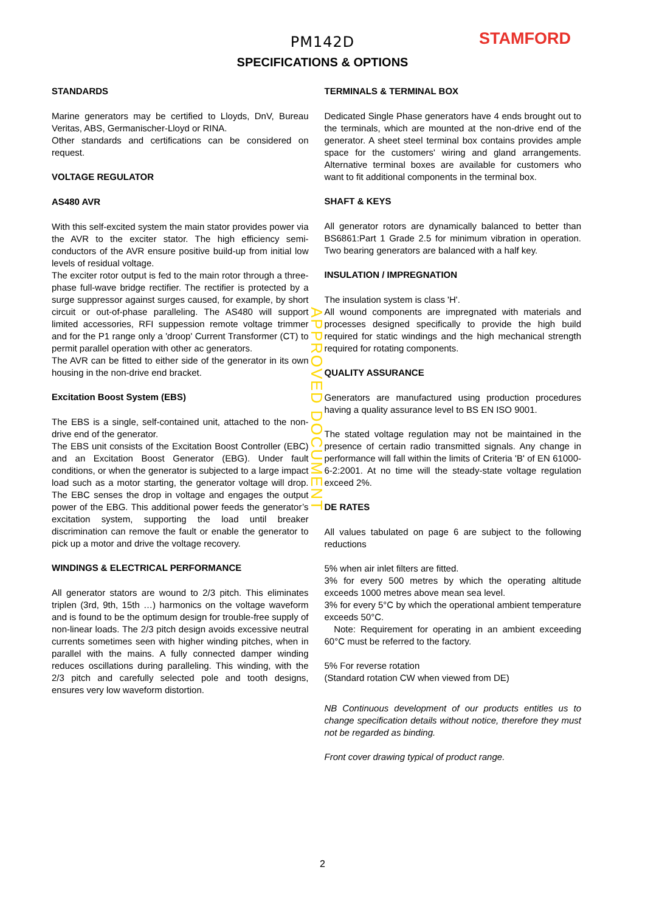STAMFORD
PM142D
SPECIFICATIONS & OPTIONS
STANDARDS
Marine generators may be certified to Lloyds, DnV, Bureau Veritas, ABS, Germanischer-Lloyd or RINA.
Other standards and certifications can be considered on request.
VOLTAGE REGULATOR
AS480 AVR
With this self-excited system the main stator provides power via the AVR to the exciter stator. The high efficiency semi-conductors of the AVR ensure positive build-up from initial low levels of residual voltage.
The exciter rotor output is fed to the main rotor through a three-phase full-wave bridge rectifier. The rectifier is protected by a surge suppressor against surges caused, for example, by short circuit or out-of-phase paralleling. The AS480 will support limited accessories, RFI suppession remote voltage trimmer and for the P1 range only a 'droop' Current Transformer (CT) to permit parallel operation with other ac generators.
The AVR can be fitted to either side of the generator in its own housing in the non-drive end bracket.
Excitation Boost System (EBS)
The EBS is a single, self-contained unit, attached to the non-drive end of the generator.
The EBS unit consists of the Excitation Boost Controller (EBC) and an Excitation Boost Generator (EBG). Under fault conditions, or when the generator is subjected to a large impact load such as a motor starting, the generator voltage will drop. The EBC senses the drop in voltage and engages the output power of the EBG. This additional power feeds the generator’s excitation system, supporting the load until breaker discrimination can remove the fault or enable the generator to pick up a motor and drive the voltage recovery.
WINDINGS & ELECTRICAL PERFORMANCE
All generator stators are wound to 2/3 pitch. This eliminates triplen (3rd, 9th, 15th …) harmonics on the voltage waveform and is found to be the optimum design for trouble-free supply of non-linear loads. The 2/3 pitch design avoids excessive neutral currents sometimes seen with higher winding pitches, when in parallel with the mains. A fully connected damper winding reduces oscillations during paralleling. This winding, with the 2/3 pitch and carefully selected pole and tooth designs, ensures very low waveform distortion.
TERMINALS & TERMINAL BOX
Dedicated Single Phase generators have 4 ends brought out to the terminals, which are mounted at the non-drive end of the generator. A sheet steel terminal box contains provides ample space for the customers' wiring and gland arrangements. Alternative terminal boxes are available for customers who want to fit additional components in the terminal box.
SHAFT & KEYS
All generator rotors are dynamically balanced to better than BS6861:Part 1 Grade 2.5 for minimum vibration in operation. Two bearing generators are balanced with a half key.
INSULATION / IMPREGNATION
The insulation system is class 'H'.
All wound components are impregnated with materials and processes designed specifically to provide the high build required for static windings and the high mechanical strength required for rotating components.
QUALITY ASSURANCE
Generators are manufactured using production procedures having a quality assurance level to BS EN ISO 9001.
The stated voltage regulation may not be maintained in the presence of certain radio transmitted signals. Any change in performance will fall within the limits of Criteria 'B' of EN 61000-6-2:2001. At no time will the steady-state voltage regulation exceed 2%.
DE RATES
All values tabulated on page 6 are subject to the following reductions
5% when air inlet filters are fitted.
3% for every 500 metres by which the operating altitude exceeds 1000 metres above mean sea level.
3% for every 5°C by which the operational ambient temperature exceeds 50°C.
Note: Requirement for operating in an ambient exceeding 60°C must be referred to the factory.
5% For reverse rotation
(Standard rotation CW when viewed from DE)
NB Continuous development of our products entitles us to change specification details without notice, therefore they must not be regarded as binding.
Front cover drawing typical of product range.
APPROVED DOCUMENT
2